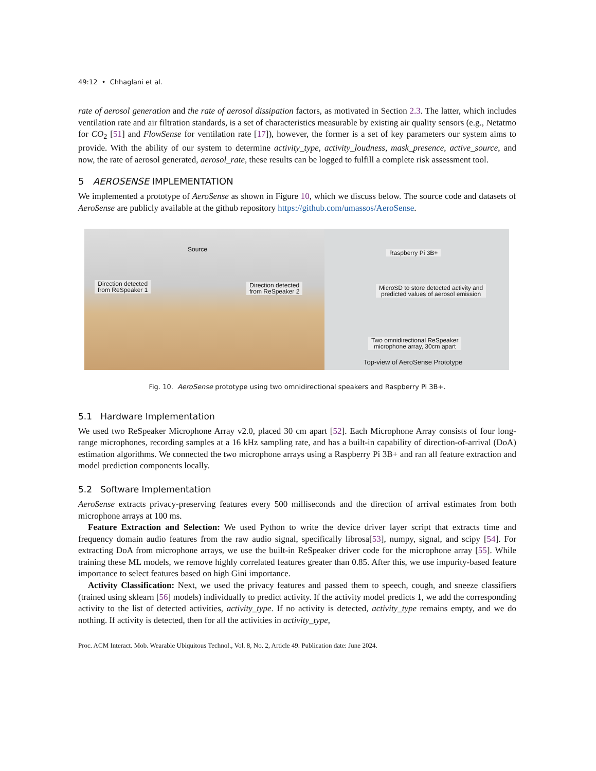49:12 • Chhaglani et al.
rate of aerosol generation and the rate of aerosol dissipation factors, as motivated in Section 2.3. The latter, which includes ventilation rate and air filtration standards, is a set of characteristics measurable by existing air quality sensors (e.g., Netatmo for CO<sub>2</sub> [51] and FlowSense for ventilation rate [17]), however, the former is a set of key parameters our system aims to provide. With the ability of our system to determine activity_type, activity_loudness, mask_presence, active_source, and now, the rate of aerosol generated, aerosol_rate, these results can be logged to fulfill a complete risk assessment tool.
5 AEROSENSE IMPLEMENTATION
We implemented a prototype of AeroSense as shown in Figure 10, which we discuss below. The source code and datasets of AeroSense are publicly available at the github repository https://github.com/umassos/AeroSense.
Source
Direction detected
from ReSpeaker 1
Direction detected
from ReSpeaker 2
Raspberry Pi 3B+
MicroSD to store detected activity and
predicted values of aerosol emission
Two omnidirectional ReSpeaker
microphone array, 30cm apart
Top-view of AeroSense Prototype
Fig. 10. AeroSense prototype using two omnidirectional speakers and Raspberry Pi 3B+.
5.1 Hardware Implementation
We used two ReSpeaker Microphone Array v2.0, placed 30 cm apart [52]. Each Microphone Array consists of four long-range microphones, recording samples at a 16 kHz sampling rate, and has a built-in capability of direction-of-arrival (DoA) estimation algorithms. We connected the two microphone arrays using a Raspberry Pi 3B+ and ran all feature extraction and model prediction components locally.
5.2 Software Implementation
AeroSense extracts privacy-preserving features every 500 milliseconds and the direction of arrival estimates from both microphone arrays at 100 ms.
Feature Extraction and Selection: We used Python to write the device driver layer script that extracts time and frequency domain audio features from the raw audio signal, specifically librosa[53], numpy, signal, and scipy [54]. For extracting DoA from microphone arrays, we use the built-in ReSpeaker driver code for the microphone array [55]. While training these ML models, we remove highly correlated features greater than 0.85. After this, we use impurity-based feature importance to select features based on high Gini importance.
Activity Classification: Next, we used the privacy features and passed them to speech, cough, and sneeze classifiers (trained using sklearn [56] models) individually to predict activity. If the activity model predicts 1, we add the corresponding activity to the list of detected activities, activity_type. If no activity is detected, activity_type remains empty, and we do nothing. If activity is detected, then for all the activities in activity_type,
Proc. ACM Interact. Mob. Wearable Ubiquitous Technol., Vol. 8, No. 2, Article 49. Publication date: June 2024.